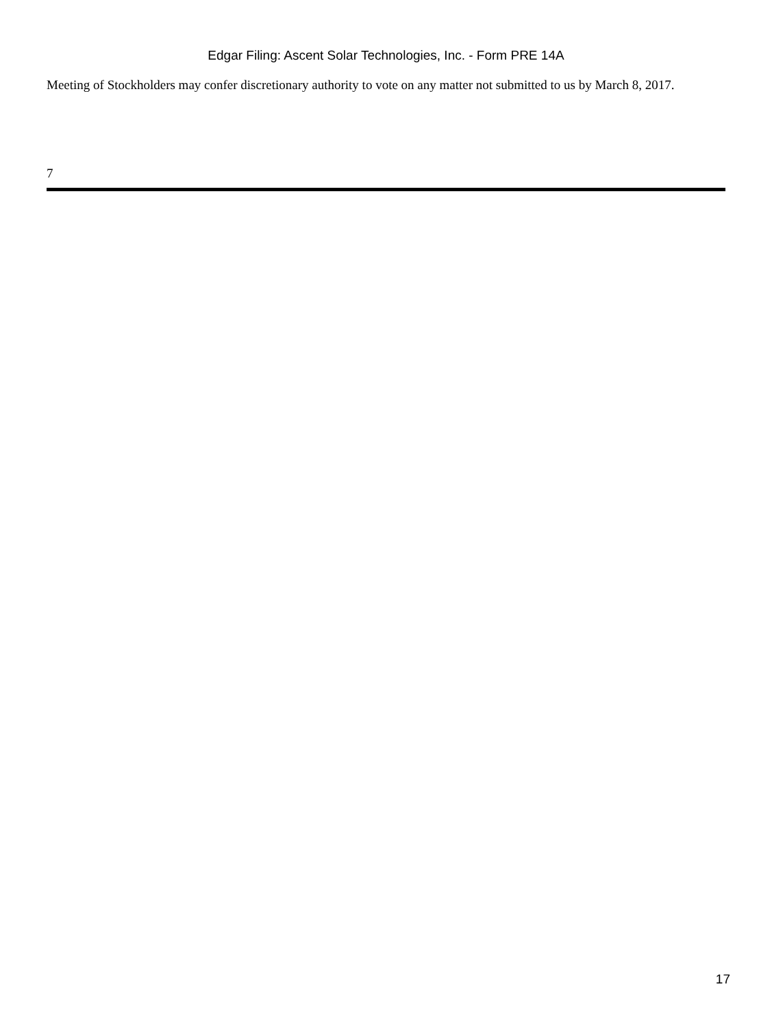Edgar Filing: Ascent Solar Technologies, Inc. - Form PRE 14A
Meeting of Stockholders may confer discretionary authority to vote on any matter not submitted to us by March 8, 2017.
7
17